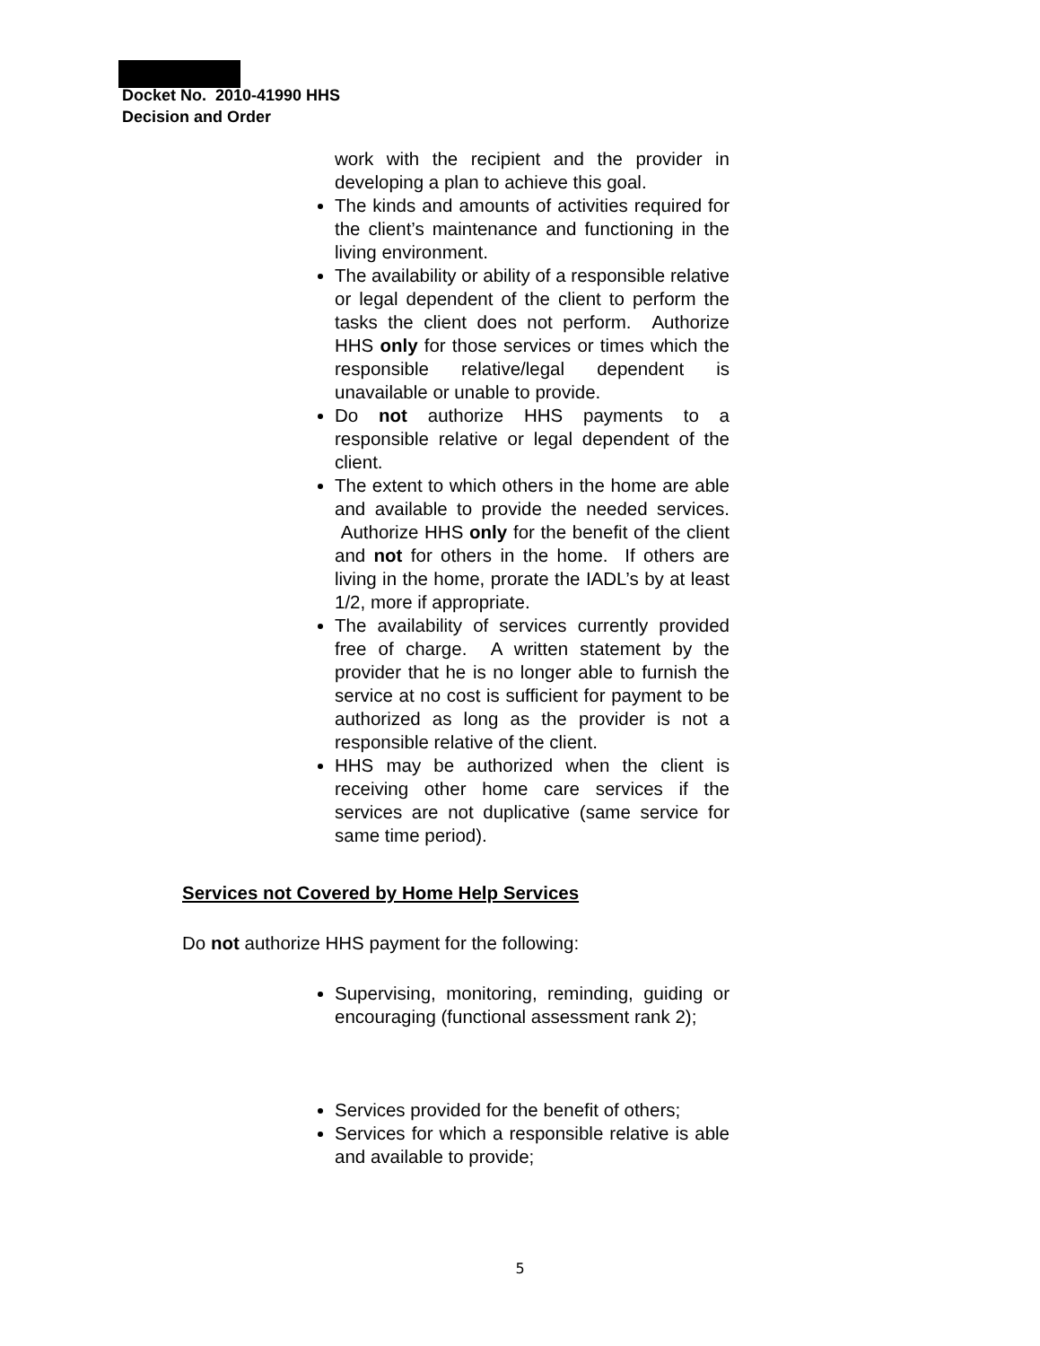Docket No. 2010-41990 HHS
Decision and Order
work with the recipient and the provider in developing a plan to achieve this goal.
The kinds and amounts of activities required for the client’s maintenance and functioning in the living environment.
The availability or ability of a responsible relative or legal dependent of the client to perform the tasks the client does not perform. Authorize HHS only for those services or times which the responsible relative/legal dependent is unavailable or unable to provide.
Do not authorize HHS payments to a responsible relative or legal dependent of the client.
The extent to which others in the home are able and available to provide the needed services. Authorize HHS only for the benefit of the client and not for others in the home. If others are living in the home, prorate the IADL’s by at least 1/2, more if appropriate.
The availability of services currently provided free of charge. A written statement by the provider that he is no longer able to furnish the service at no cost is sufficient for payment to be authorized as long as the provider is not a responsible relative of the client.
HHS may be authorized when the client is receiving other home care services if the services are not duplicative (same service for same time period).
Services not Covered by Home Help Services
Do not authorize HHS payment for the following:
Supervising, monitoring, reminding, guiding or encouraging (functional assessment rank 2);
Services provided for the benefit of others;
Services for which a responsible relative is able and available to provide;
5